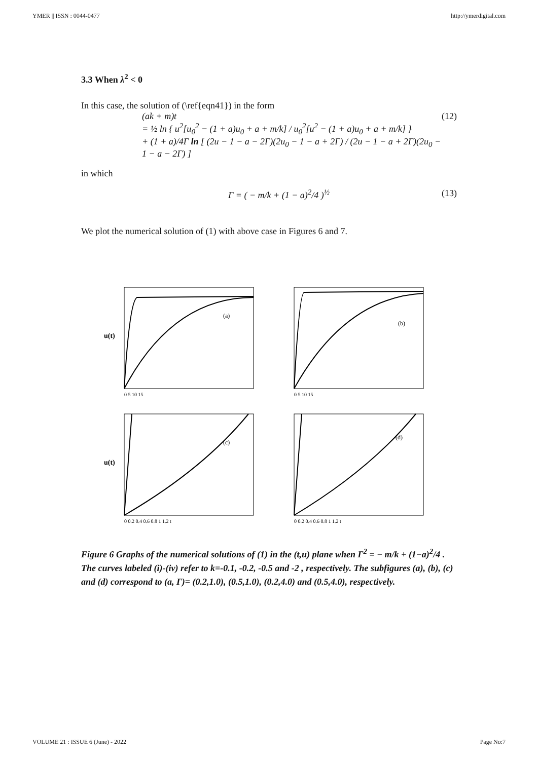YMER || ISSN : 0044-0477 http://ymerdigital.com
3.3 When λ<sup>2</sup> < 0
In this case, the solution of (\ref{eqn41}) in the form
(ak + m)t
= ½ ln { u<sup>2</sup>[u<sub>0</sub><sup>2</sup> − (1 + a)u<sub>0</sub> + a + m/k] / u<sub>0</sub><sup>2</sup>[u<sup>2</sup> − (1 + a)u<sub>0</sub> + a + m/k] }
+ (1 + a)/4Γ ln [ (2u − 1 − a − 2Γ)(2u<sub>0</sub> − 1 − a + 2Γ) / (2u − 1 − a + 2Γ)(2u<sub>0</sub> − 1 − a − 2Γ) ] (12)
in which
Γ = ( − m/k + (1 − a)<sup>2</sup>/4 )<sup>½</sup> (13)
We plot the numerical solution of (1) with above case in Figures 6 and 7.
u(t)
(a)
0 5 10 15
(b)
0 5 10 15
u(t)
(c)
0 0.2 0.4 0.6 0.8 1 1.2 t
(d)
0 0.2 0.4 0.6 0.8 1 1.2 t
Figure 6 Graphs of the numerical solutions of (1) in the (t,u) plane when Γ<sup>2</sup> = − m/k + (1−a)<sup>2</sup>/4 . The curves labeled (i)-(iv) refer to k=-0.1, -0.2, -0.5 and -2 , respectively. The subfigures (a), (b), (c) and (d) correspond to (a, Γ)= (0.2,1.0), (0.5,1.0), (0.2,4.0) and (0.5,4.0), respectively.
VOLUME 21 : ISSUE 6 (June) - 2022 Page No:7